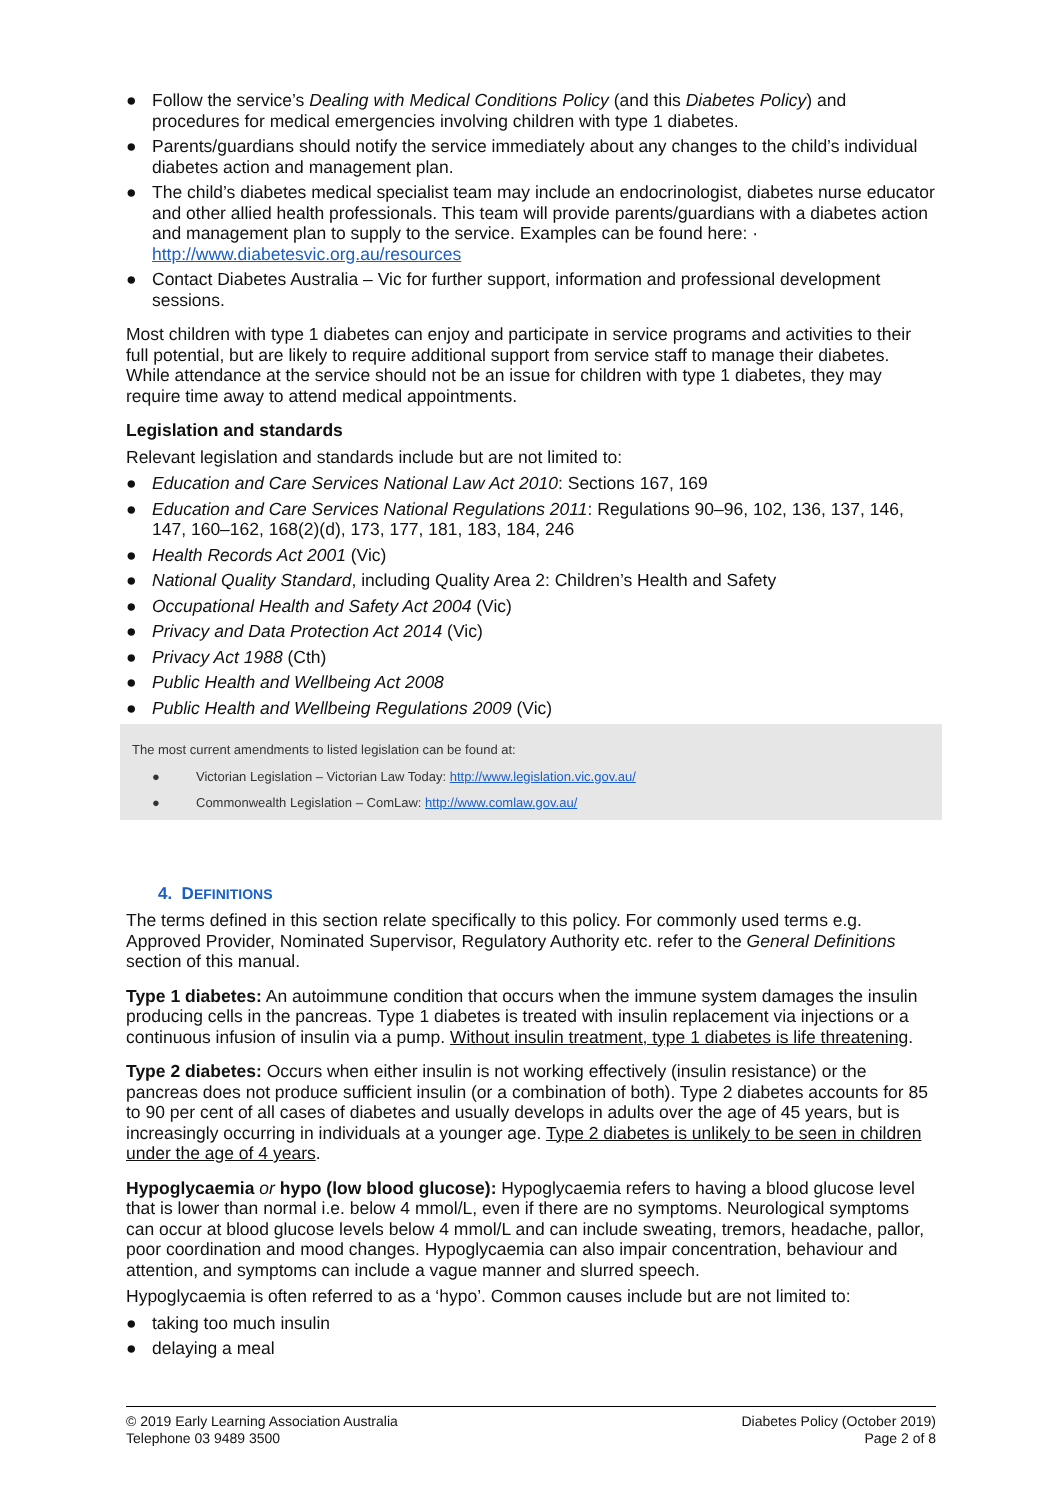● Follow the service’s Dealing with Medical Conditions Policy (and this Diabetes Policy) and procedures for medical emergencies involving children with type 1 diabetes.
● Parents/guardians should notify the service immediately about any changes to the child’s individual diabetes action and management plan.
● The child’s diabetes medical specialist team may include an endocrinologist, diabetes nurse educator and other allied health professionals. This team will provide parents/guardians with a diabetes action and management plan to supply to the service. Examples can be found here: · http://www.diabetesvic.org.au/resources
● Contact Diabetes Australia – Vic for further support, information and professional development sessions.
Most children with type 1 diabetes can enjoy and participate in service programs and activities to their full potential, but are likely to require additional support from service staff to manage their diabetes. While attendance at the service should not be an issue for children with type 1 diabetes, they may require time away to attend medical appointments.
Legislation and standards
Relevant legislation and standards include but are not limited to:
● Education and Care Services National Law Act 2010: Sections 167, 169
● Education and Care Services National Regulations 2011: Regulations 90–96, 102, 136, 137, 146, 147, 160–162, 168(2)(d), 173, 177, 181, 183, 184, 246
● Health Records Act 2001 (Vic)
● National Quality Standard, including Quality Area 2: Children’s Health and Safety
● Occupational Health and Safety Act 2004 (Vic)
● Privacy and Data Protection Act 2014 (Vic)
● Privacy Act 1988 (Cth)
● Public Health and Wellbeing Act 2008
● Public Health and Wellbeing Regulations 2009 (Vic)
The most current amendments to listed legislation can be found at:
● Victorian Legislation – Victorian Law Today: http://www.legislation.vic.gov.au/
● Commonwealth Legislation – ComLaw: http://www.comlaw.gov.au/
4. DEFINITIONS
The terms defined in this section relate specifically to this policy. For commonly used terms e.g. Approved Provider, Nominated Supervisor, Regulatory Authority etc. refer to the General Definitions section of this manual.
Type 1 diabetes: An autoimmune condition that occurs when the immune system damages the insulin producing cells in the pancreas. Type 1 diabetes is treated with insulin replacement via injections or a continuous infusion of insulin via a pump. Without insulin treatment, type 1 diabetes is life threatening.
Type 2 diabetes: Occurs when either insulin is not working effectively (insulin resistance) or the pancreas does not produce sufficient insulin (or a combination of both). Type 2 diabetes accounts for 85 to 90 per cent of all cases of diabetes and usually develops in adults over the age of 45 years, but is increasingly occurring in individuals at a younger age. Type 2 diabetes is unlikely to be seen in children under the age of 4 years.
Hypoglycaemia or hypo (low blood glucose): Hypoglycaemia refers to having a blood glucose level that is lower than normal i.e. below 4 mmol/L, even if there are no symptoms. Neurological symptoms can occur at blood glucose levels below 4 mmol/L and can include sweating, tremors, headache, pallor, poor coordination and mood changes. Hypoglycaemia can also impair concentration, behaviour and attention, and symptoms can include a vague manner and slurred speech.
Hypoglycaemia is often referred to as a ‘hypo’. Common causes include but are not limited to:
● taking too much insulin
● delaying a meal
© 2019 Early Learning Association Australia
Telephone 03 9489 3500
Diabetes Policy (October 2019)
Page 2 of 8